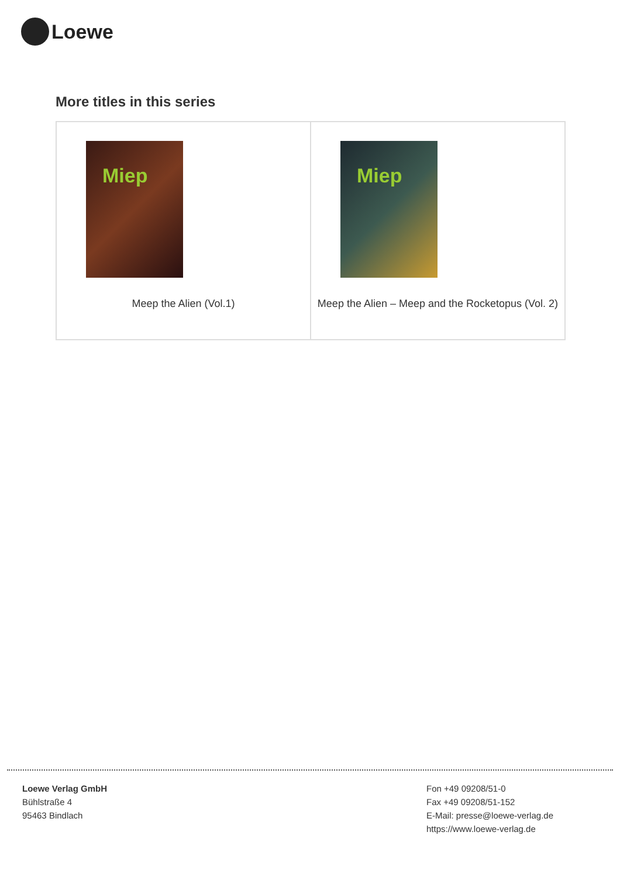Loewe
More titles in this series
| Miep Meep the Alien (Vol.1) | Miep Meep the Alien – Meep and the Rocketopus (Vol. 2) |
Loewe Verlag GmbH
Bühlstraße 4
95463 Bindlach
Fon +49 09208/51-0
Fax +49 09208/51-152
E-Mail: presse@loewe-verlag.de
https://www.loewe-verlag.de